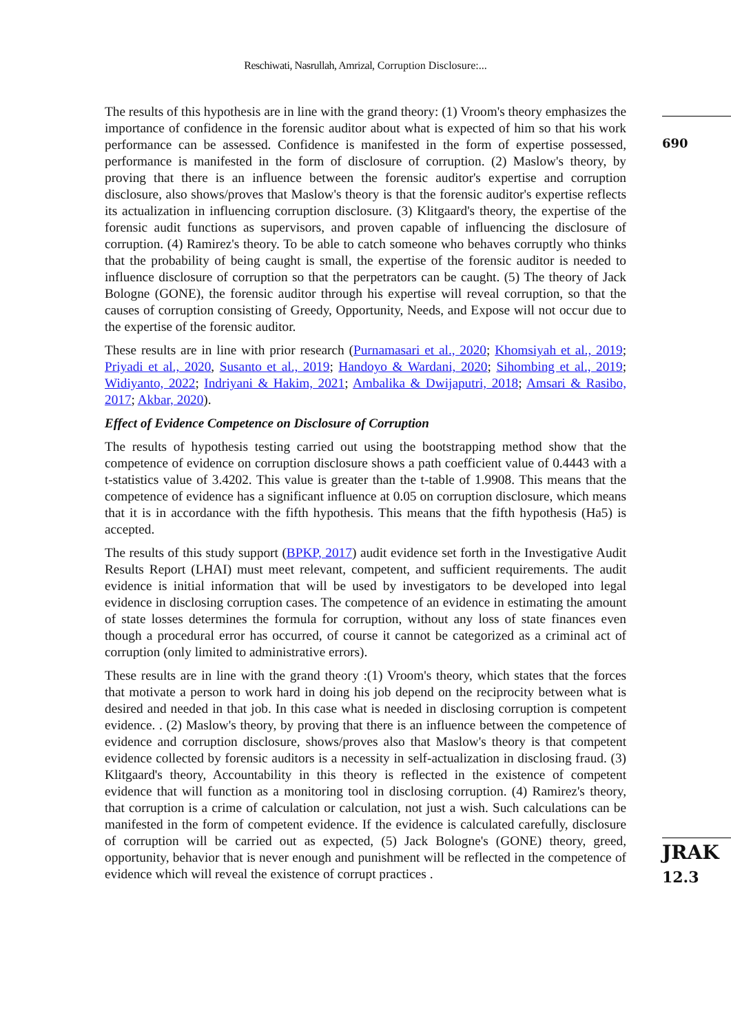Reschiwati, Nasrullah, Amrizal, Corruption Disclosure:...
690
JRAK
12.3
The results of this hypothesis are in line with the grand theory: (1) Vroom's theory emphasizes the importance of confidence in the forensic auditor about what is expected of him so that his work performance can be assessed. Confidence is manifested in the form of expertise possessed, performance is manifested in the form of disclosure of corruption. (2) Maslow's theory, by proving that there is an influence between the forensic auditor's expertise and corruption disclosure, also shows/proves that Maslow's theory is that the forensic auditor's expertise reflects its actualization in influencing corruption disclosure. (3) Klitgaard's theory, the expertise of the forensic audit functions as supervisors, and proven capable of influencing the disclosure of corruption. (4) Ramirez's theory. To be able to catch someone who behaves corruptly who thinks that the probability of being caught is small, the expertise of the forensic auditor is needed to influence disclosure of corruption so that the perpetrators can be caught. (5) The theory of Jack Bologne (GONE), the forensic auditor through his expertise will reveal corruption, so that the causes of corruption consisting of Greedy, Opportunity, Needs, and Expose will not occur due to the expertise of the forensic auditor.
These results are in line with prior research (Purnamasari et al., 2020; Khomsiyah et al., 2019; Priyadi et al., 2020, Susanto et al., 2019; Handoyo & Wardani, 2020; Sihombing et al., 2019; Widiyanto, 2022; Indriyani & Hakim, 2021; Ambalika & Dwijaputri, 2018; Amsari & Rasibo, 2017; Akbar, 2020).
Effect of Evidence Competence on Disclosure of Corruption
The results of hypothesis testing carried out using the bootstrapping method show that the competence of evidence on corruption disclosure shows a path coefficient value of 0.4443 with a t-statistics value of 3.4202. This value is greater than the t-table of 1.9908. This means that the competence of evidence has a significant influence at 0.05 on corruption disclosure, which means that it is in accordance with the fifth hypothesis. This means that the fifth hypothesis (Ha5) is accepted.
The results of this study support (BPKP, 2017) audit evidence set forth in the Investigative Audit Results Report (LHAI) must meet relevant, competent, and sufficient requirements. The audit evidence is initial information that will be used by investigators to be developed into legal evidence in disclosing corruption cases. The competence of an evidence in estimating the amount of state losses determines the formula for corruption, without any loss of state finances even though a procedural error has occurred, of course it cannot be categorized as a criminal act of corruption (only limited to administrative errors).
These results are in line with the grand theory :(1) Vroom's theory, which states that the forces that motivate a person to work hard in doing his job depend on the reciprocity between what is desired and needed in that job. In this case what is needed in disclosing corruption is competent evidence. . (2) Maslow's theory, by proving that there is an influence between the competence of evidence and corruption disclosure, shows/proves also that Maslow's theory is that competent evidence collected by forensic auditors is a necessity in self-actualization in disclosing fraud. (3) Klitgaard's theory, Accountability in this theory is reflected in the existence of competent evidence that will function as a monitoring tool in disclosing corruption. (4) Ramirez's theory, that corruption is a crime of calculation or calculation, not just a wish. Such calculations can be manifested in the form of competent evidence. If the evidence is calculated carefully, disclosure of corruption will be carried out as expected, (5) Jack Bologne's (GONE) theory, greed, opportunity, behavior that is never enough and punishment will be reflected in the competence of evidence which will reveal the existence of corrupt practices .